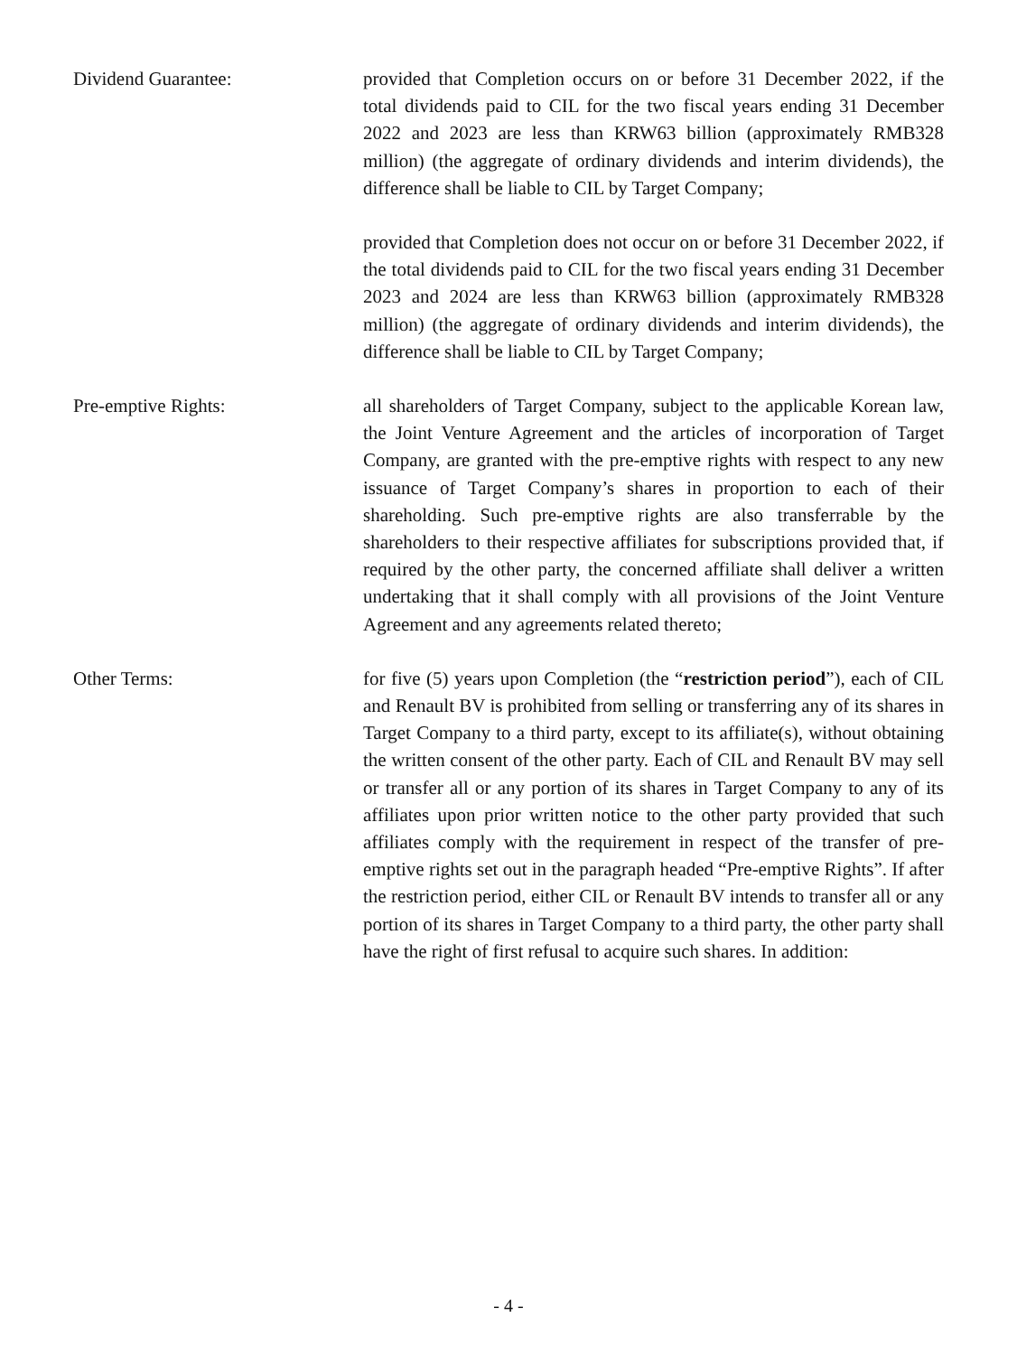Dividend Guarantee: provided that Completion occurs on or before 31 December 2022, if the total dividends paid to CIL for the two fiscal years ending 31 December 2022 and 2023 are less than KRW63 billion (approximately RMB328 million) (the aggregate of ordinary dividends and interim dividends), the difference shall be liable to CIL by Target Company;
provided that Completion does not occur on or before 31 December 2022, if the total dividends paid to CIL for the two fiscal years ending 31 December 2023 and 2024 are less than KRW63 billion (approximately RMB328 million) (the aggregate of ordinary dividends and interim dividends), the difference shall be liable to CIL by Target Company;
Pre-emptive Rights: all shareholders of Target Company, subject to the applicable Korean law, the Joint Venture Agreement and the articles of incorporation of Target Company, are granted with the pre-emptive rights with respect to any new issuance of Target Company’s shares in proportion to each of their shareholding. Such pre-emptive rights are also transferrable by the shareholders to their respective affiliates for subscriptions provided that, if required by the other party, the concerned affiliate shall deliver a written undertaking that it shall comply with all provisions of the Joint Venture Agreement and any agreements related thereto;
Other Terms: for five (5) years upon Completion (the “restriction period”), each of CIL and Renault BV is prohibited from selling or transferring any of its shares in Target Company to a third party, except to its affiliate(s), without obtaining the written consent of the other party. Each of CIL and Renault BV may sell or transfer all or any portion of its shares in Target Company to any of its affiliates upon prior written notice to the other party provided that such affiliates comply with the requirement in respect of the transfer of pre-emptive rights set out in the paragraph headed “Pre-emptive Rights”. If after the restriction period, either CIL or Renault BV intends to transfer all or any portion of its shares in Target Company to a third party, the other party shall have the right of first refusal to acquire such shares. In addition:
- 4 -